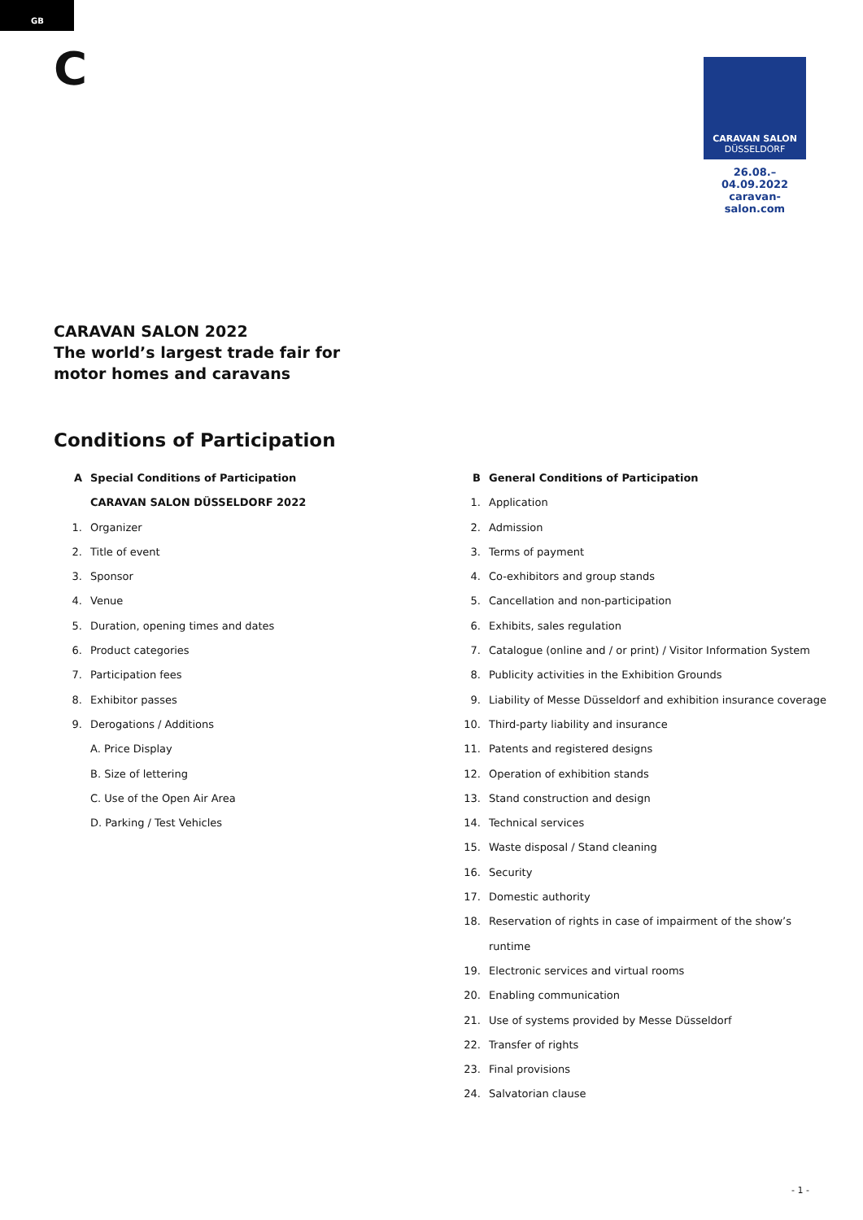GB
C
CARAVAN SALON
DÜSSELDORF
26.08.–04.09.2022
caravan-salon.com
CARAVAN SALON 2022
The world’s largest trade fair for
motor homes and caravans
Conditions of Participation
A Special Conditions of Participation
CARAVAN SALON DÜSSELDORF 2022
1. Organizer
2. Title of event
3. Sponsor
4. Venue
5. Duration, opening times and dates
6. Product categories
7. Participation fees
8. Exhibitor passes
9. Derogations / Additions
A. Price Display
B. Size of lettering
C. Use of the Open Air Area
D. Parking / Test Vehicles
B General Conditions of Participation
1. Application
2. Admission
3. Terms of payment
4. Co-exhibitors and group stands
5. Cancellation and non-participation
6. Exhibits, sales regulation
7. Catalogue (online and / or print) / Visitor Information System
8. Publicity activities in the Exhibition Grounds
9. Liability of Messe Düsseldorf and exhibition insurance coverage
10. Third-party liability and insurance
11. Patents and registered designs
12. Operation of exhibition stands
13. Stand construction and design
14. Technical services
15. Waste disposal / Stand cleaning
16. Security
17. Domestic authority
18. Reservation of rights in case of impairment of the show’s
runtime
19. Electronic services and virtual rooms
20. Enabling communication
21. Use of systems provided by Messe Düsseldorf
22. Transfer of rights
23. Final provisions
24. Salvatorian clause
- 1 -